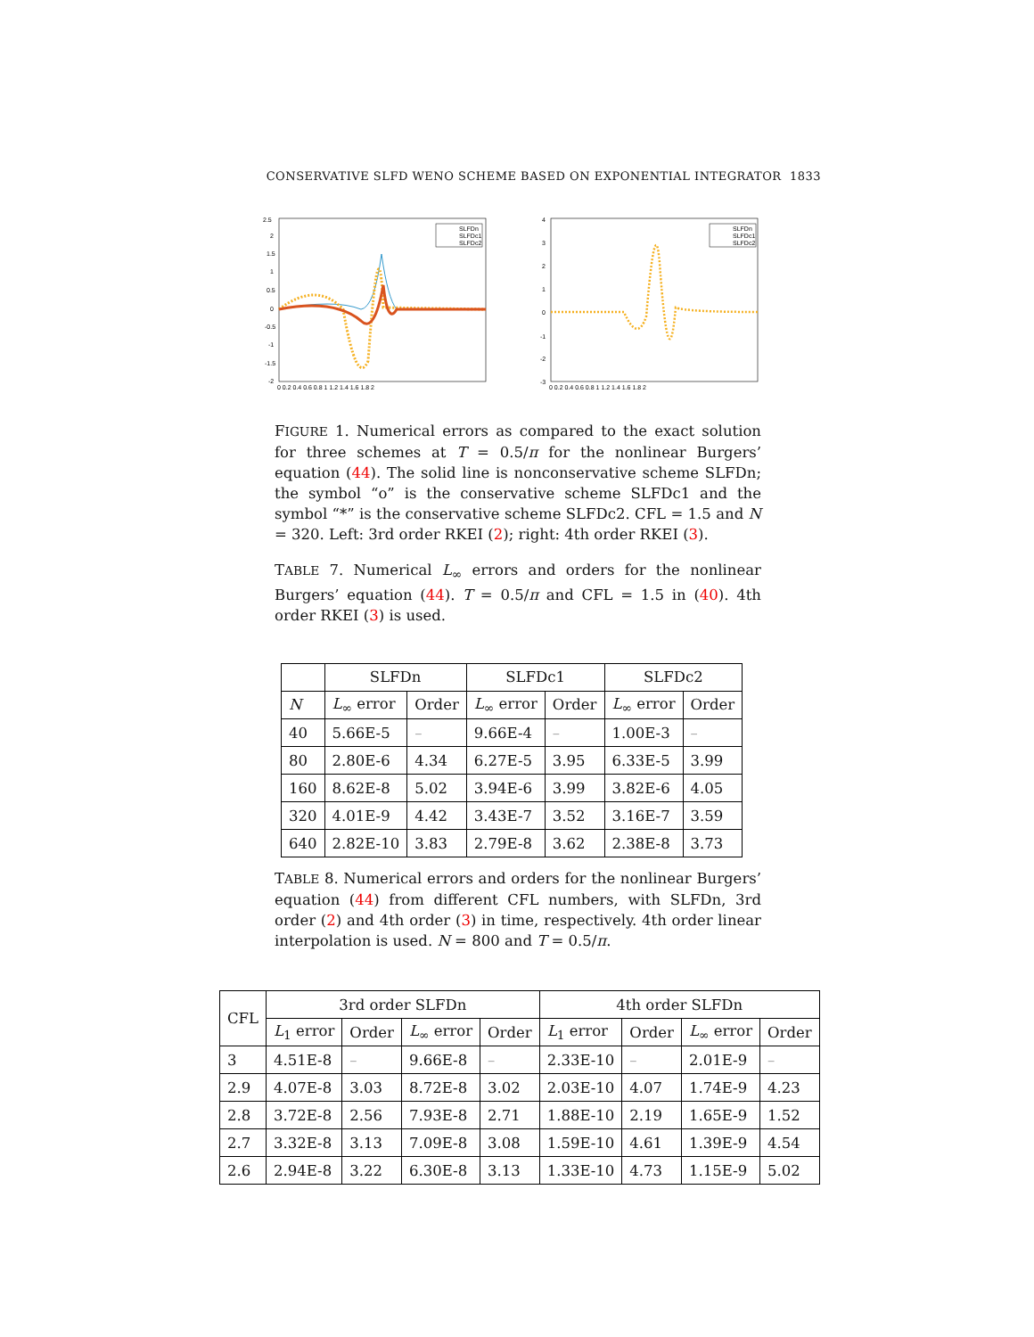CONSERVATIVE SLFD WENO SCHEME BASED ON EXPONENTIAL INTEGRATOR 1833
2.5
2
1.5
1
0.5
0
-0.5
-1
-1.5
-2
0 0.2 0.4 0.6 0.8 1 1.2 1.4 1.6 1.8 2
SLFDn
SLFDc1
SLFDc2
4
3
2
1
0
-1
-2
-3
0 0.2 0.4 0.6 0.8 1 1.2 1.4 1.6 1.8 2
SLFDn
SLFDc1
SLFDc2
FIGURE 1. Numerical errors as compared to the exact solution for three schemes at T = 0.5/π for the nonlinear Burgers’ equation (44). The solid line is nonconservative scheme SLFDn; the symbol “o” is the conservative scheme SLFDc1 and the symbol “*” is the conservative scheme SLFDc2. CFL = 1.5 and N = 320. Left: 3rd order RKEI (2); right: 4th order RKEI (3).
TABLE 7. Numerical L<sub>∞</sub> errors and orders for the nonlinear Burgers’ equation (44). T = 0.5/π and CFL = 1.5 in (40). 4th order RKEI (3) is used.
| | SLFDn | | SLFDc1 | | SLFDc2 | |
| --- | --- | --- | --- | --- | --- | --- |
| N | L<sub>∞</sub> error | Order | L<sub>∞</sub> error | Order | L<sub>∞</sub> error | Order |
| 40 | 5.66E-5 | – | 9.66E-4 | – | 1.00E-3 | – |
| 80 | 2.80E-6 | 4.34 | 6.27E-5 | 3.95 | 6.33E-5 | 3.99 |
| 160 | 8.62E-8 | 5.02 | 3.94E-6 | 3.99 | 3.82E-6 | 4.05 |
| 320 | 4.01E-9 | 4.42 | 3.43E-7 | 3.52 | 3.16E-7 | 3.59 |
| 640 | 2.82E-10 | 3.83 | 2.79E-8 | 3.62 | 2.38E-8 | 3.73 |
TABLE 8. Numerical errors and orders for the nonlinear Burgers’ equation (44) from different CFL numbers, with SLFDn, 3rd order (2) and 4th order (3) in time, respectively. 4th order linear interpolation is used. N = 800 and T = 0.5/π.
| CFL | 3rd order SLFDn | | | | 4th order SLFDn | | | |
| --- | --- | --- | --- | --- | --- | --- | --- | --- |
| | L<sub>1</sub> error | Order | L<sub>∞</sub> error | Order | L<sub>1</sub> error | Order | L<sub>∞</sub> error | Order |
| 3 | 4.51E-8 | – | 9.66E-8 | – | 2.33E-10 | – | 2.01E-9 | – |
| 2.9 | 4.07E-8 | 3.03 | 8.72E-8 | 3.02 | 2.03E-10 | 4.07 | 1.74E-9 | 4.23 |
| 2.8 | 3.72E-8 | 2.56 | 7.93E-8 | 2.71 | 1.88E-10 | 2.19 | 1.65E-9 | 1.52 |
| 2.7 | 3.32E-8 | 3.13 | 7.09E-8 | 3.08 | 1.59E-10 | 4.61 | 1.39E-9 | 4.54 |
| 2.6 | 2.94E-8 | 3.22 | 6.30E-8 | 3.13 | 1.33E-10 | 4.73 | 1.15E-9 | 5.02 |